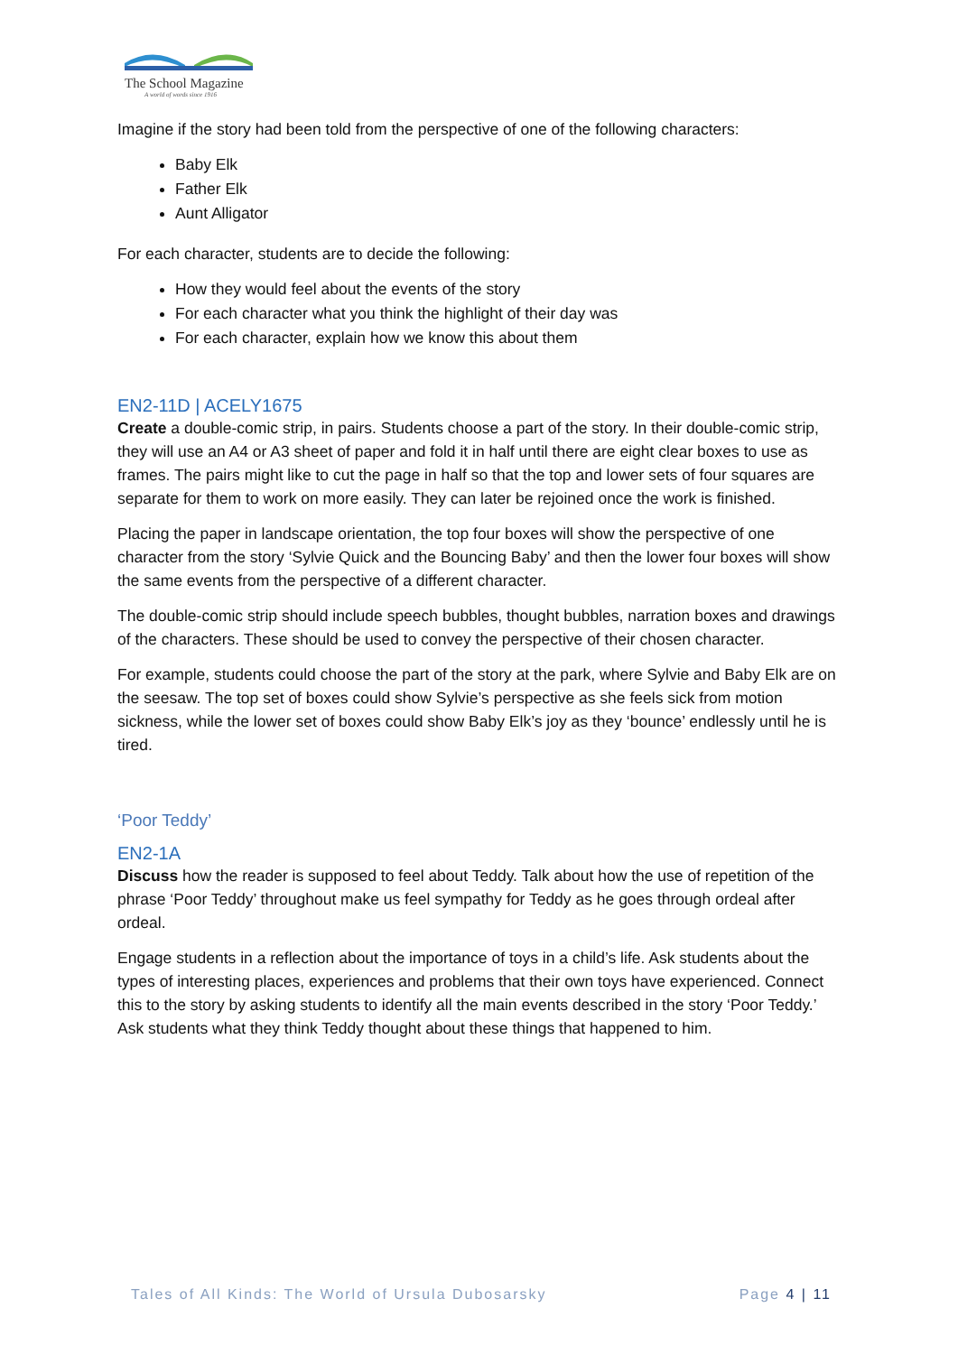The School Magazine
A world of words since 1916
Imagine if the story had been told from the perspective of one of the following characters:
Baby Elk
Father Elk
Aunt Alligator
For each character, students are to decide the following:
How they would feel about the events of the story
For each character what you think the highlight of their day was
For each character, explain how we know this about them
EN2-11D | ACELY1675
Create a double-comic strip, in pairs. Students choose a part of the story. In their double-comic strip, they will use an A4 or A3 sheet of paper and fold it in half until there are eight clear boxes to use as frames. The pairs might like to cut the page in half so that the top and lower sets of four squares are separate for them to work on more easily. They can later be rejoined once the work is finished.
Placing the paper in landscape orientation, the top four boxes will show the perspective of one character from the story ‘Sylvie Quick and the Bouncing Baby’ and then the lower four boxes will show the same events from the perspective of a different character.
The double-comic strip should include speech bubbles, thought bubbles, narration boxes and drawings of the characters. These should be used to convey the perspective of their chosen character.
For example, students could choose the part of the story at the park, where Sylvie and Baby Elk are on the seesaw. The top set of boxes could show Sylvie’s perspective as she feels sick from motion sickness, while the lower set of boxes could show Baby Elk’s joy as they ‘bounce’ endlessly until he is tired.
‘Poor Teddy’
EN2-1A
Discuss how the reader is supposed to feel about Teddy. Talk about how the use of repetition of the phrase ‘Poor Teddy’ throughout make us feel sympathy for Teddy as he goes through ordeal after ordeal.
Engage students in a reflection about the importance of toys in a child’s life. Ask students about the types of interesting places, experiences and problems that their own toys have experienced. Connect this to the story by asking students to identify all the main events described in the story ‘Poor Teddy.’ Ask students what they think Teddy thought about these things that happened to him.
Tales of All Kinds: The World of Ursula Dubosarsky Page 4 | 11